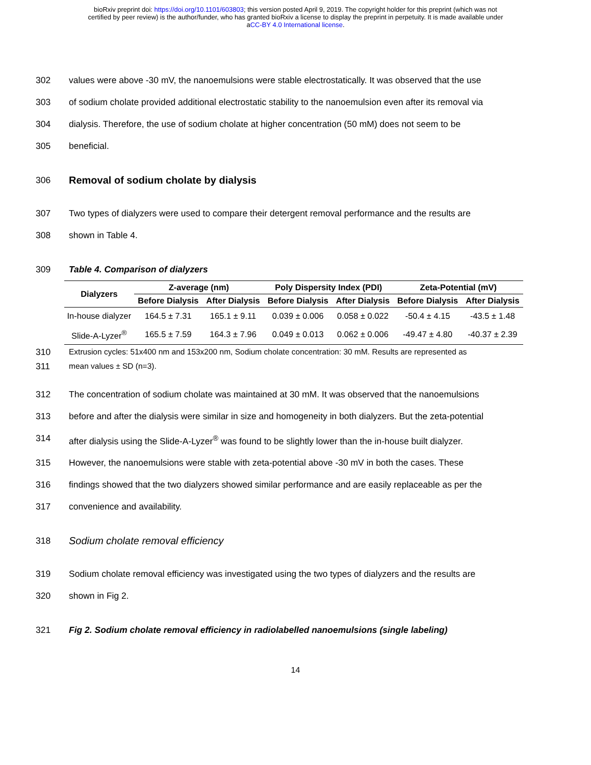bioRxiv preprint doi: https://doi.org/10.1101/603803; this version posted April 9, 2019. The copyright holder for this preprint (which was not
certified by peer review) is the author/funder, who has granted bioRxiv a license to display the preprint in perpetuity. It is made available under
aCC-BY 4.0 International license.
302 values were above -30 mV, the nanoemulsions were stable electrostatically. It was observed that the use
303 of sodium cholate provided additional electrostatic stability to the nanoemulsion even after its removal via
304 dialysis. Therefore, the use of sodium cholate at higher concentration (50 mM) does not seem to be
305 beneficial.
306 Removal of sodium cholate by dialysis
307 Two types of dialyzers were used to compare their detergent removal performance and the results are
308 shown in Table 4.
309 Table 4. Comparison of dialyzers
| Dialyzers | Z-average (nm) | | Poly Dispersity Index (PDI) | | Zeta-Potential (mV) | |
| --- | --- | --- | --- | --- | --- | --- |
| | Before Dialysis | After Dialysis | Before Dialysis | After Dialysis | Before Dialysis | After Dialysis |
| In-house dialyzer | 164.5 ± 7.31 | 165.1 ± 9.11 | 0.039 ± 0.006 | 0.058 ± 0.022 | -50.4 ± 4.15 | -43.5 ± 1.48 |
| Slide-A-Lyzer<sup>®</sup> | 165.5 ± 7.59 | 164.3 ± 7.96 | 0.049 ± 0.013 | 0.062 ± 0.006 | -49.47 ± 4.80 | -40.37 ± 2.39 |
310 Extrusion cycles: 51x400 nm and 153x200 nm, Sodium cholate concentration: 30 mM. Results are represented as
311 mean values ± SD (n=3).
312 The concentration of sodium cholate was maintained at 30 mM. It was observed that the nanoemulsions
313 before and after the dialysis were similar in size and homogeneity in both dialyzers. But the zeta-potential
314 after dialysis using the Slide-A-Lyzer<sup>®</sup> was found to be slightly lower than the in-house built dialyzer.
315 However, the nanoemulsions were stable with zeta-potential above -30 mV in both the cases. These
316 findings showed that the two dialyzers showed similar performance and are easily replaceable as per the
317 convenience and availability.
318 Sodium cholate removal efficiency
319 Sodium cholate removal efficiency was investigated using the two types of dialyzers and the results are
320 shown in Fig 2.
321 Fig 2. Sodium cholate removal efficiency in radiolabelled nanoemulsions (single labeling)
14